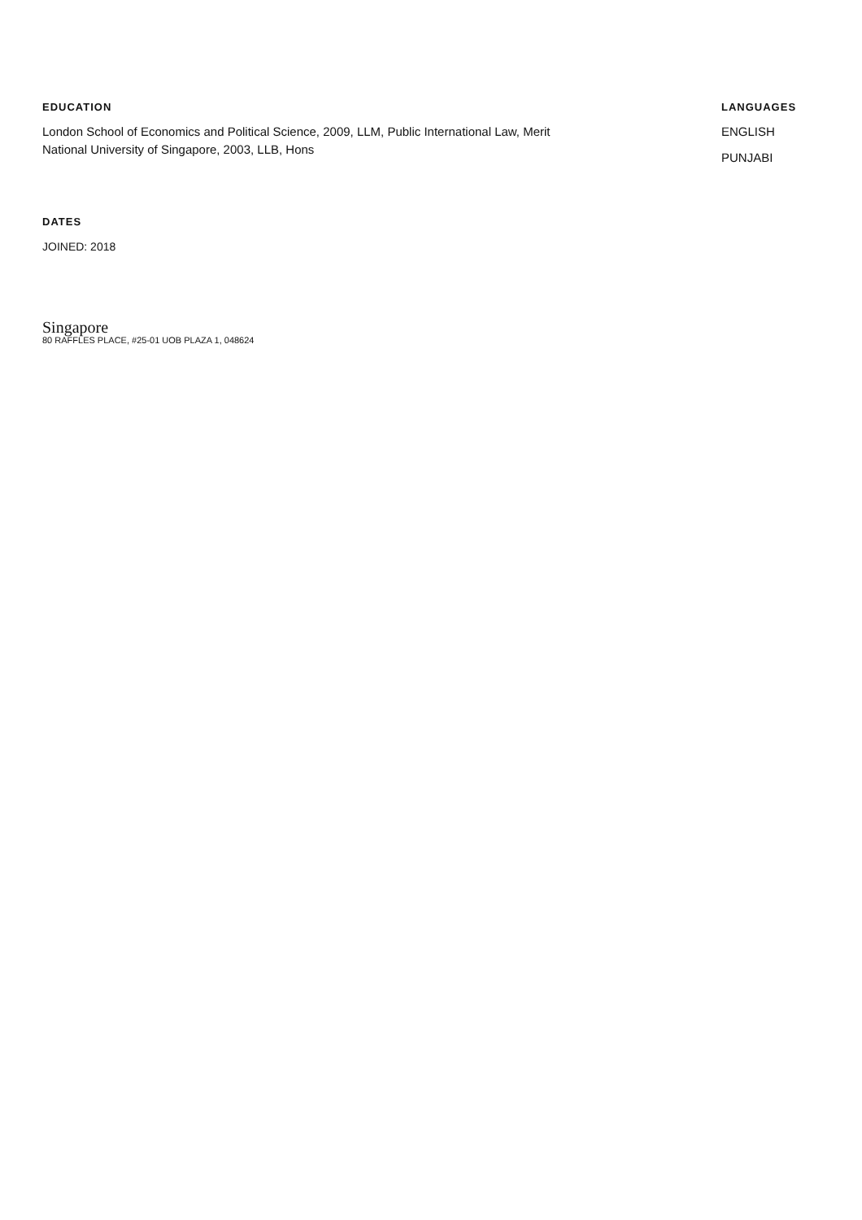EDUCATION
London School of Economics and Political Science, 2009, LLM, Public International Law, Merit
National University of Singapore, 2003, LLB, Hons
LANGUAGES
ENGLISH
PUNJABI
DATES
JOINED: 2018
Singapore
80 RAFFLES PLACE, #25-01 UOB PLAZA 1, 048624